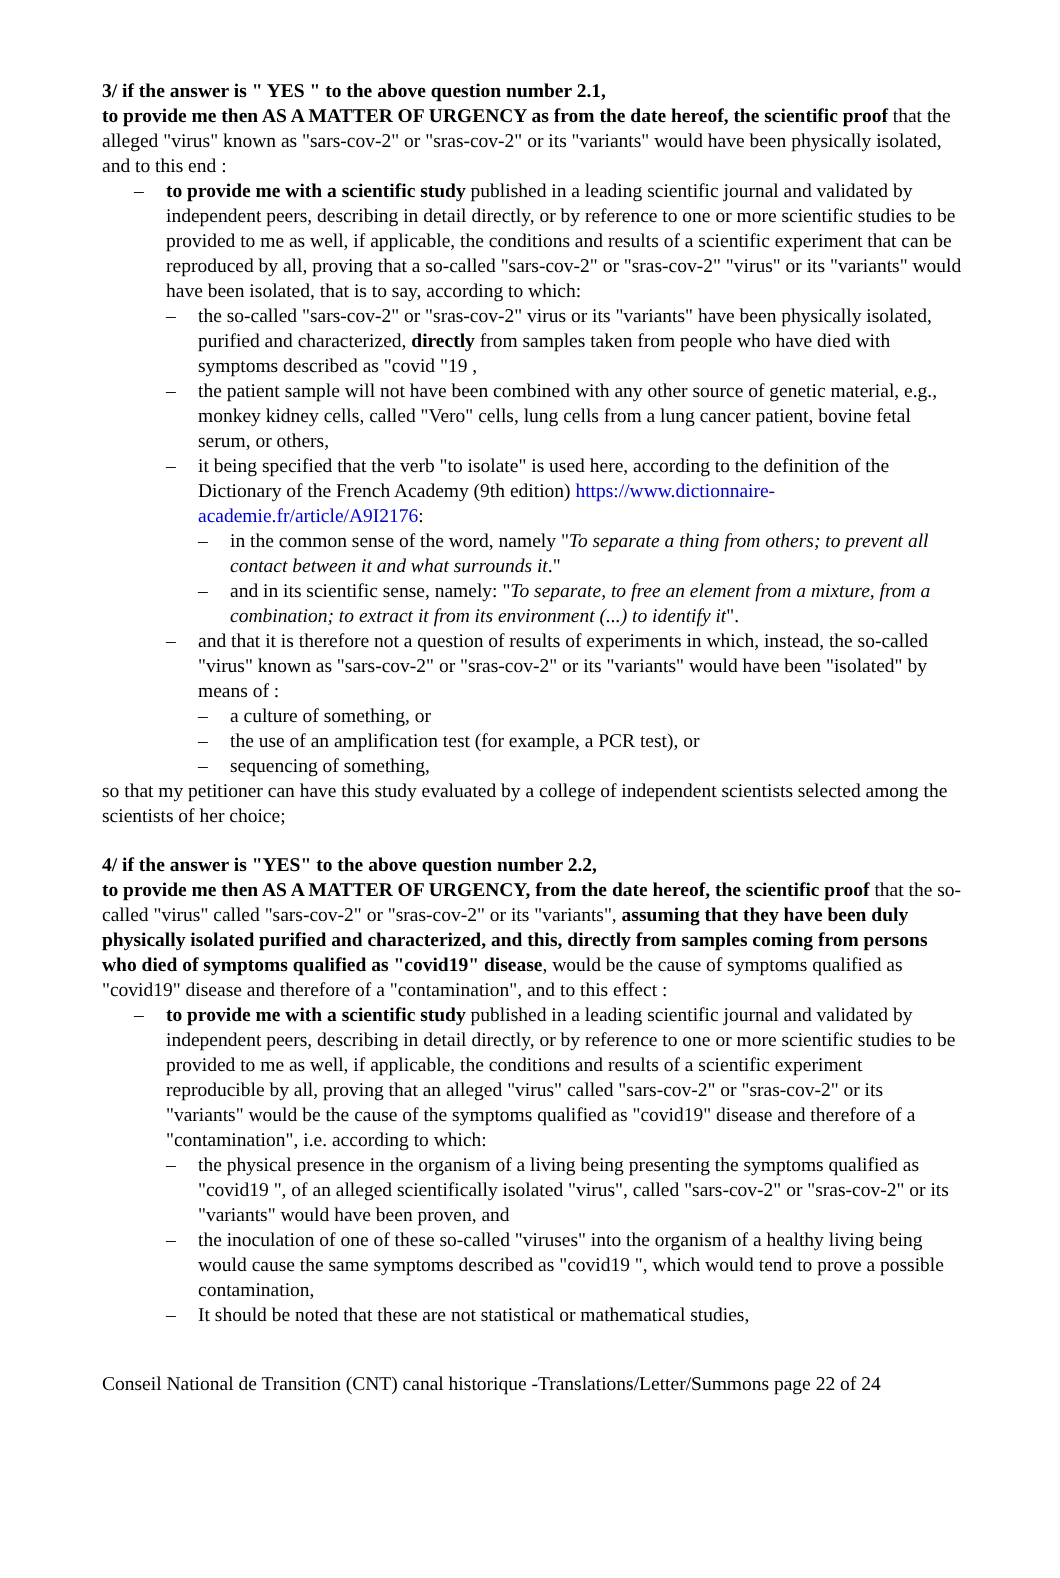3/ if the answer is " YES " to the above question number 2.1,
to provide me then AS A MATTER OF URGENCY as from the date hereof, the scientific proof that the alleged "virus" known as "sars-cov-2" or "sras-cov-2" or its "variants" would have been physically isolated, and to this end :
– to provide me with a scientific study published in a leading scientific journal and validated by independent peers, describing in detail directly, or by reference to one or more scientific studies to be provided to me as well, if applicable, the conditions and results of a scientific experiment that can be reproduced by all, proving that a so-called "sars-cov-2" or "sras-cov-2" "virus" or its "variants" would have been isolated, that is to say, according to which:
– the so-called "sars-cov-2" or "sras-cov-2" virus or its "variants" have been physically isolated, purified and characterized, directly from samples taken from people who have died with symptoms described as "covid "19 ,
– the patient sample will not have been combined with any other source of genetic material, e.g., monkey kidney cells, called "Vero" cells, lung cells from a lung cancer patient, bovine fetal serum, or others,
– it being specified that the verb "to isolate" is used here, according to the definition of the Dictionary of the French Academy (9th edition) https://www.dictionnaire-academie.fr/article/A9I2176:
– in the common sense of the word, namely "To separate a thing from others; to prevent all contact between it and what surrounds it."
– and in its scientific sense, namely: "To separate, to free an element from a mixture, from a combination; to extract it from its environment (...) to identify it".
– and that it is therefore not a question of results of experiments in which, instead, the so-called "virus" known as "sars-cov-2" or "sras-cov-2" or its "variants" would have been "isolated" by means of :
– a culture of something, or
– the use of an amplification test (for example, a PCR test), or
– sequencing of something,
so that my petitioner can have this study evaluated by a college of independent scientists selected among the scientists of her choice;
4/ if the answer is "YES" to the above question number 2.2,
to provide me then AS A MATTER OF URGENCY, from the date hereof, the scientific proof that the so-called "virus" called "sars-cov-2" or "sras-cov-2" or its "variants", assuming that they have been duly physically isolated purified and characterized, and this, directly from samples coming from persons who died of symptoms qualified as "covid19" disease, would be the cause of symptoms qualified as "covid19" disease and therefore of a "contamination", and to this effect :
– to provide me with a scientific study published in a leading scientific journal and validated by independent peers, describing in detail directly, or by reference to one or more scientific studies to be provided to me as well, if applicable, the conditions and results of a scientific experiment reproducible by all, proving that an alleged "virus" called "sars-cov-2" or "sras-cov-2" or its "variants" would be the cause of the symptoms qualified as "covid19" disease and therefore of a "contamination", i.e. according to which:
– the physical presence in the organism of a living being presenting the symptoms qualified as "covid19 ", of an alleged scientifically isolated "virus", called "sars-cov-2" or "sras-cov-2" or its "variants" would have been proven, and
– the inoculation of one of these so-called "viruses" into the organism of a healthy living being would cause the same symptoms described as "covid19 ", which would tend to prove a possible contamination,
– It should be noted that these are not statistical or mathematical studies,
Conseil National de Transition (CNT) canal historique -Translations/Letter/Summons page 22 of 24